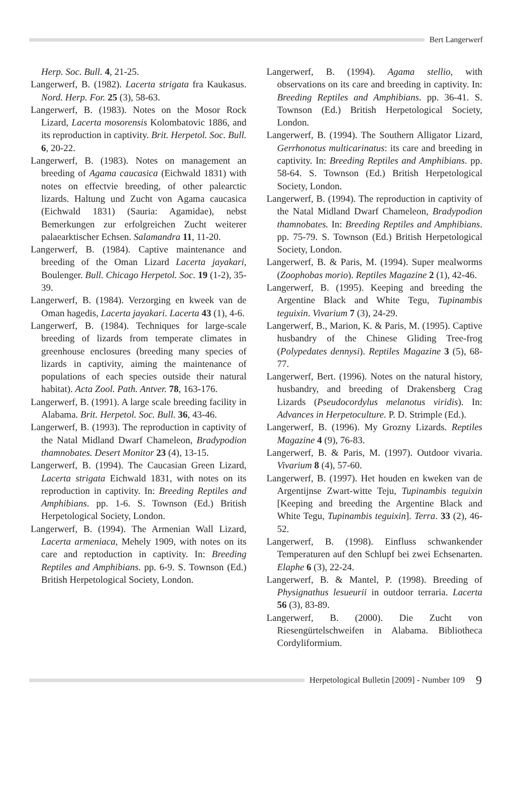Bert Langerwerf
Herp. Soc. Bull. 4, 21-25.
Langerwerf, B. (1982). Lacerta strigata fra Kaukasus. Nord. Herp. For. 25 (3), 58-63.
Langerwerf, B. (1983). Notes on the Mosor Rock Lizard, Lacerta mosorensis Kolombatovic 1886, and its reproduction in captivity. Brit. Herpetol. Soc. Bull. 6, 20-22.
Langerwerf, B. (1983). Notes on management an breeding of Agama caucasica (Eichwald 1831) with notes on effectvie breeding, of other palearctic lizards. Haltung und Zucht von Agama caucasica (Eichwald 1831) (Sauria: Agamidae), nebst Bemerkungen zur erfolgreichen Zucht weiterer palaearktischer Echsen. Salamandra 11, 11-20.
Langerwerf, B. (1984). Captive maintenance and breeding of the Oman Lizard Lacerta jayakari, Boulenger. Bull. Chicago Herpetol. Soc. 19 (1-2), 35-39.
Langerwerf, B. (1984). Verzorging en kweek van de Oman hagedis, Lacerta jayakari. Lacerta 43 (1), 4-6.
Langerwerf, B. (1984). Techniques for large-scale breeding of lizards from temperate climates in greenhouse enclosures (breeding many species of lizards in captivity, aiming the maintenance of populations of each species outside their natural habitat). Acta Zool. Path. Antver. 78, 163-176.
Langerwerf, B. (1991). A large scale breeding facility in Alabama. Brit. Herpetol. Soc. Bull. 36, 43-46.
Langerwerf, B. (1993). The reproduction in captivity of the Natal Midland Dwarf Chameleon, Bradypodion thamnobates. Desert Monitor 23 (4), 13-15.
Langerwerf, B. (1994). The Caucasian Green Lizard, Lacerta strigata Eichwald 1831, with notes on its reproduction in captivity. In: Breeding Reptiles and Amphibians. pp. 1-6. S. Townson (Ed.) British Herpetological Society, London.
Langerwerf, B. (1994). The Armenian Wall Lizard, Lacerta armeniaca, Mehely 1909, with notes on its care and reptoduction in captivity. In: Breeding Reptiles and Amphibians. pp. 6-9. S. Townson (Ed.) British Herpetological Society, London.
Langerwerf, B. (1994). Agama stellio, with observations on its care and breeding in captivity. In: Breeding Reptiles and Amphibians. pp. 36-41. S. Townson (Ed.) British Herpetological Society, London.
Langerwerf, B. (1994). The Southern Alligator Lizard, Gerrhonotus multicarinatus: its care and breeding in captivity. In: Breeding Reptiles and Amphibians. pp. 58-64. S. Townson (Ed.) British Herpetological Society, London.
Langerwerf, B. (1994). The reproduction in captivity of the Natal Midland Dwarf Chameleon, Bradypodion thamnobates. In: Breeding Reptiles and Amphibians. pp. 75-79. S. Townson (Ed.) British Herpetological Society, London.
Langerwerf, B. & Paris, M. (1994). Super mealworms (Zoophobas morio). Reptiles Magazine 2 (1), 42-46.
Langerwerf, B. (1995). Keeping and breeding the Argentine Black and White Tegu, Tupinambis teguixin. Vivarium 7 (3), 24-29.
Langerwerf, B., Marion, K. & Paris, M. (1995). Captive husbandry of the Chinese Gliding Tree-frog (Polypedates dennysi). Reptiles Magazine 3 (5), 68-77.
Langerwerf, Bert. (1996). Notes on the natural history, husbandry, and breeding of Drakensberg Crag Lizards (Pseudocordylus melanotus viridis). In: Advances in Herpetoculture. P. D. Strimple (Ed.).
Langerwerf, B. (1996). My Grozny Lizards. Reptiles Magazine 4 (9), 76-83.
Langerwerf, B. & Paris, M. (1997). Outdoor vivaria. Vivarium 8 (4), 57-60.
Langerwerf, B. (1997). Het houden en kweken van de Argentijnse Zwart-witte Teju, Tupinambis teguixin [Keeping and breeding the Argentine Black and White Tegu, Tupinambis teguixin]. Terra. 33 (2), 46-52.
Langerwerf, B. (1998). Einfluss schwankender Temperaturen auf den Schlupf bei zwei Echsenarten. Elaphe 6 (3), 22-24.
Langerwerf, B. & Mantel, P. (1998). Breeding of Physignathus lesueurii in outdoor terraria. Lacerta 56 (3), 83-89.
Langerwerf, B. (2000). Die Zucht von Riesengürtelschweifen in Alabama. Bibliotheca Cordyliformium.
Herpetological Bulletin [2009] - Number 109 9